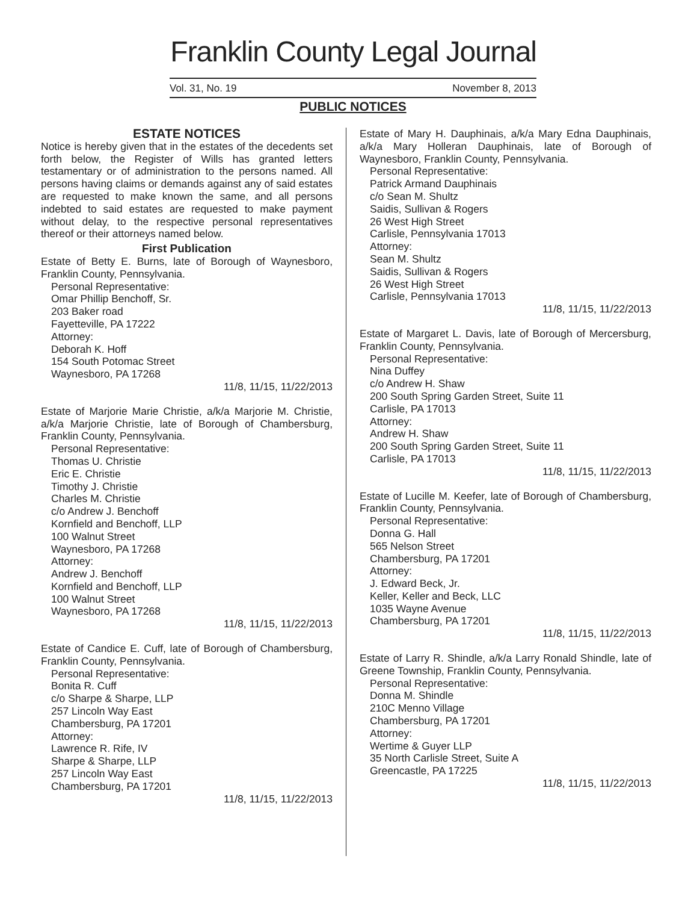Franklin County Legal Journal
Vol. 31, No. 19 November 8, 2013
PUBLIC NOTICES
ESTATE NOTICES
Notice is hereby given that in the estates of the decedents set forth below, the Register of Wills has granted letters testamentary or of administration to the persons named. All persons having claims or demands against any of said estates are requested to make known the same, and all persons indebted to said estates are requested to make payment without delay, to the respective personal representatives thereof or their attorneys named below.
First Publication
Estate of Betty E. Burns, late of Borough of Waynesboro, Franklin County, Pennsylvania.
Personal Representative:
Omar Phillip Benchoff, Sr.
203 Baker road
Fayetteville, PA 17222
Attorney:
Deborah K. Hoff
154 South Potomac Street
Waynesboro, PA 17268
11/8, 11/15, 11/22/2013
Estate of Marjorie Marie Christie, a/k/a Marjorie M. Christie, a/k/a Marjorie Christie, late of Borough of Chambersburg, Franklin County, Pennsylvania.
Personal Representative:
Thomas U. Christie
Eric E. Christie
Timothy J. Christie
Charles M. Christie
c/o Andrew J. Benchoff
Kornfield and Benchoff, LLP
100 Walnut Street
Waynesboro, PA 17268
Attorney:
Andrew J. Benchoff
Kornfield and Benchoff, LLP
100 Walnut Street
Waynesboro, PA 17268
11/8, 11/15, 11/22/2013
Estate of Candice E. Cuff, late of Borough of Chambersburg, Franklin County, Pennsylvania.
Personal Representative:
Bonita R. Cuff
c/o Sharpe & Sharpe, LLP
257 Lincoln Way East
Chambersburg, PA 17201
Attorney:
Lawrence R. Rife, IV
Sharpe & Sharpe, LLP
257 Lincoln Way East
Chambersburg, PA 17201
11/8, 11/15, 11/22/2013
Estate of Mary H. Dauphinais, a/k/a Mary Edna Dauphinais, a/k/a Mary Holleran Dauphinais, late of Borough of Waynesboro, Franklin County, Pennsylvania.
Personal Representative:
Patrick Armand Dauphinais
c/o Sean M. Shultz
Saidis, Sullivan & Rogers
26 West High Street
Carlisle, Pennsylvania 17013
Attorney:
Sean M. Shultz
Saidis, Sullivan & Rogers
26 West High Street
Carlisle, Pennsylvania 17013
11/8, 11/15, 11/22/2013
Estate of Margaret L. Davis, late of Borough of Mercersburg, Franklin County, Pennsylvania.
Personal Representative:
Nina Duffey
c/o Andrew H. Shaw
200 South Spring Garden Street, Suite 11
Carlisle, PA 17013
Attorney:
Andrew H. Shaw
200 South Spring Garden Street, Suite 11
Carlisle, PA 17013
11/8, 11/15, 11/22/2013
Estate of Lucille M. Keefer, late of Borough of Chambersburg, Franklin County, Pennsylvania.
Personal Representative:
Donna G. Hall
565 Nelson Street
Chambersburg, PA 17201
Attorney:
J. Edward Beck, Jr.
Keller, Keller and Beck, LLC
1035 Wayne Avenue
Chambersburg, PA 17201
11/8, 11/15, 11/22/2013
Estate of Larry R. Shindle, a/k/a Larry Ronald Shindle, late of Greene Township, Franklin County, Pennsylvania.
Personal Representative:
Donna M. Shindle
210C Menno Village
Chambersburg, PA 17201
Attorney:
Wertime & Guyer LLP
35 North Carlisle Street, Suite A
Greencastle, PA 17225
11/8, 11/15, 11/22/2013